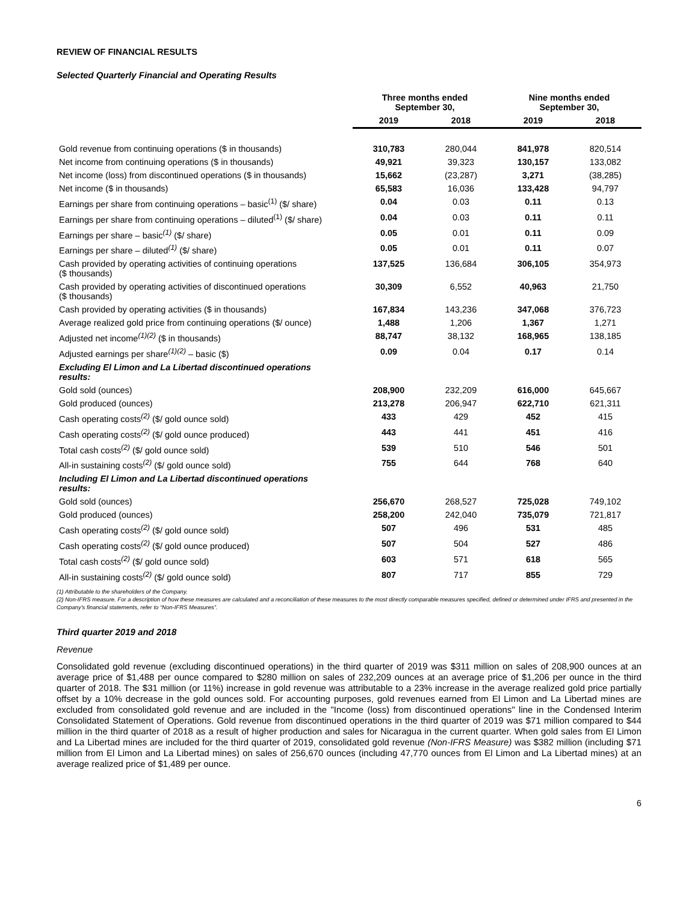REVIEW OF FINANCIAL RESULTS
Selected Quarterly Financial and Operating Results
| | Three months ended September 30, | | Nine months ended September 30, | |
| --- | --- | --- | --- | --- |
| | 2019 | 2018 | 2019 | 2018 |
| Gold revenue from continuing operations ($ in thousands) | 310,783 | 280,044 | 841,978 | 820,514 |
| Net income from continuing operations ($ in thousands) | 49,921 | 39,323 | 130,157 | 133,082 |
| Net income (loss) from discontinued operations ($ in thousands) | 15,662 | (23,287) | 3,271 | (38,285) |
| Net income ($ in thousands) | 65,583 | 16,036 | 133,428 | 94,797 |
| Earnings per share from continuing operations – basic<sup>(1)</sup> ($/ share) | 0.04 | 0.03 | 0.11 | 0.13 |
| Earnings per share from continuing operations – diluted<sup>(1)</sup> ($/ share) | 0.04 | 0.03 | 0.11 | 0.11 |
| Earnings per share – basic<sup>(1)</sup> ($/ share) | 0.05 | 0.01 | 0.11 | 0.09 |
| Earnings per share – diluted<sup>(1)</sup> ($/ share) | 0.05 | 0.01 | 0.11 | 0.07 |
| Cash provided by operating activities of continuing operations ($ thousands) | 137,525 | 136,684 | 306,105 | 354,973 |
| Cash provided by operating activities of discontinued operations ($ thousands) | 30,309 | 6,552 | 40,963 | 21,750 |
| Cash provided by operating activities ($ in thousands) | 167,834 | 143,236 | 347,068 | 376,723 |
| Average realized gold price from continuing operations ($/ ounce) | 1,488 | 1,206 | 1,367 | 1,271 |
| Adjusted net income<sup>(1)(2)</sup> ($ in thousands) | 88,747 | 38,132 | 168,965 | 138,185 |
| Adjusted earnings per share<sup>(1)(2)</sup> – basic ($) | 0.09 | 0.04 | 0.17 | 0.14 |
| Excluding El Limon and La Libertad discontinued operations results: | | | | |
| Gold sold (ounces) | 208,900 | 232,209 | 616,000 | 645,667 |
| Gold produced (ounces) | 213,278 | 206,947 | 622,710 | 621,311 |
| Cash operating costs<sup>(2)</sup> ($/ gold ounce sold) | 433 | 429 | 452 | 415 |
| Cash operating costs<sup>(2)</sup> ($/ gold ounce produced) | 443 | 441 | 451 | 416 |
| Total cash costs<sup>(2)</sup> ($/ gold ounce sold) | 539 | 510 | 546 | 501 |
| All-in sustaining costs<sup>(2)</sup> ($/ gold ounce sold) | 755 | 644 | 768 | 640 |
| Including El Limon and La Libertad discontinued operations results: | | | | |
| Gold sold (ounces) | 256,670 | 268,527 | 725,028 | 749,102 |
| Gold produced (ounces) | 258,200 | 242,040 | 735,079 | 721,817 |
| Cash operating costs<sup>(2)</sup> ($/ gold ounce sold) | 507 | 496 | 531 | 485 |
| Cash operating costs<sup>(2)</sup> ($/ gold ounce produced) | 507 | 504 | 527 | 486 |
| Total cash costs<sup>(2)</sup> ($/ gold ounce sold) | 603 | 571 | 618 | 565 |
| All-in sustaining costs<sup>(2)</sup> ($/ gold ounce sold) | 807 | 717 | 855 | 729 |
(1) Attributable to the shareholders of the Company.
(2) Non-IFRS measure. For a description of how these measures are calculated and a reconciliation of these measures to the most directly comparable measures specified, defined or determined under IFRS and presented in the Company’s financial statements, refer to “Non-IFRS Measures”.
Third quarter 2019 and 2018
Revenue
Consolidated gold revenue (excluding discontinued operations) in the third quarter of 2019 was $311 million on sales of 208,900 ounces at an average price of $1,488 per ounce compared to $280 million on sales of 232,209 ounces at an average price of $1,206 per ounce in the third quarter of 2018. The $31 million (or 11%) increase in gold revenue was attributable to a 23% increase in the average realized gold price partially offset by a 10% decrease in the gold ounces sold. For accounting purposes, gold revenues earned from El Limon and La Libertad mines are excluded from consolidated gold revenue and are included in the "Income (loss) from discontinued operations" line in the Condensed Interim Consolidated Statement of Operations. Gold revenue from discontinued operations in the third quarter of 2019 was $71 million compared to $44 million in the third quarter of 2018 as a result of higher production and sales for Nicaragua in the current quarter. When gold sales from El Limon and La Libertad mines are included for the third quarter of 2019, consolidated gold revenue (Non-IFRS Measure) was $382 million (including $71 million from El Limon and La Libertad mines) on sales of 256,670 ounces (including 47,770 ounces from El Limon and La Libertad mines) at an average realized price of $1,489 per ounce.
6